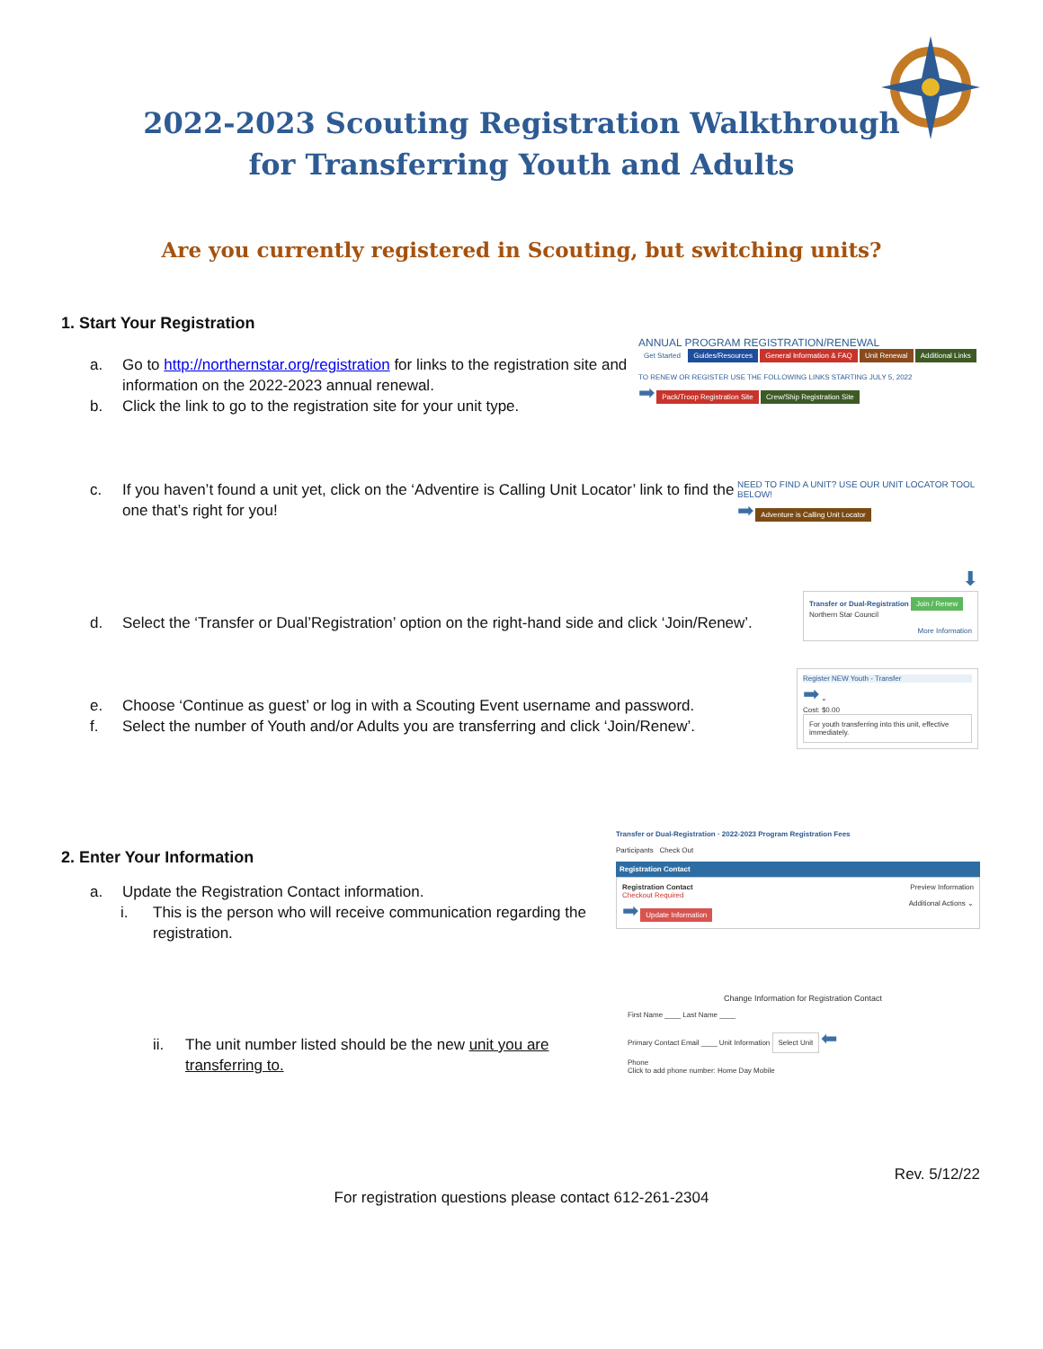2022-2023 Scouting Registration Walkthrough
for Transferring Youth and Adults
Are you currently registered in Scouting, but switching units?
1. Start Your Registration
a. Go to http://northernstar.org/registration for links to the registration site and information on the 2022-2023 annual renewal.
b. Click the link to go to the registration site for your unit type.
ANNUAL PROGRAM REGISTRATION/RENEWAL
Get Started Guides/Resources General Information & FAQ Unit Renewal Additional Links
TO RENEW OR REGISTER USE THE FOLLOWING LINKS STARTING JULY 5, 2022
➡ Pack/Troop Registration Site Crew/Ship Registration Site
c. If you haven’t found a unit yet, click on the ‘Adventire is Calling Unit Locator’ link to find the one that’s right for you!
NEED TO FIND A UNIT? USE OUR UNIT LOCATOR TOOL BELOW!
➡ Adventure is Calling Unit Locator
d. Select the ‘Transfer or Dual’Registration’ option on the right-hand side and click ‘Join/Renew’.
⬇
Transfer or Dual-Registration Join / Renew
Northern Star Council
More Information
e. Choose ‘Continue as guest’ or log in with a Scouting Event username and password.
f. Select the number of Youth and/or Adults you are transferring and click ‘Join/Renew’.
Register NEW Youth - Transfer
➡ ⌄
Cost: $0.00
For youth transferring into this unit, effective immediately.
2. Enter Your Information
a. Update the Registration Contact information.
i. This is the person who will receive communication regarding the registration.
Transfer or Dual-Registration · 2022-2023 Program Registration Fees
Participants Check Out
Registration Contact
Registration Contact Preview Information
Checkout Required
➡ Update Information Additional Actions ⌄
ii. The unit number listed should be the new unit you are transferring to.
Change Information for Registration Contact
First Name ____ Last Name ____
Primary Contact Email ____ Unit Information Select Unit ⬅
Phone
Click to add phone number: Home Day Mobile
Rev. 5/12/22
For registration questions please contact 612-261-2304